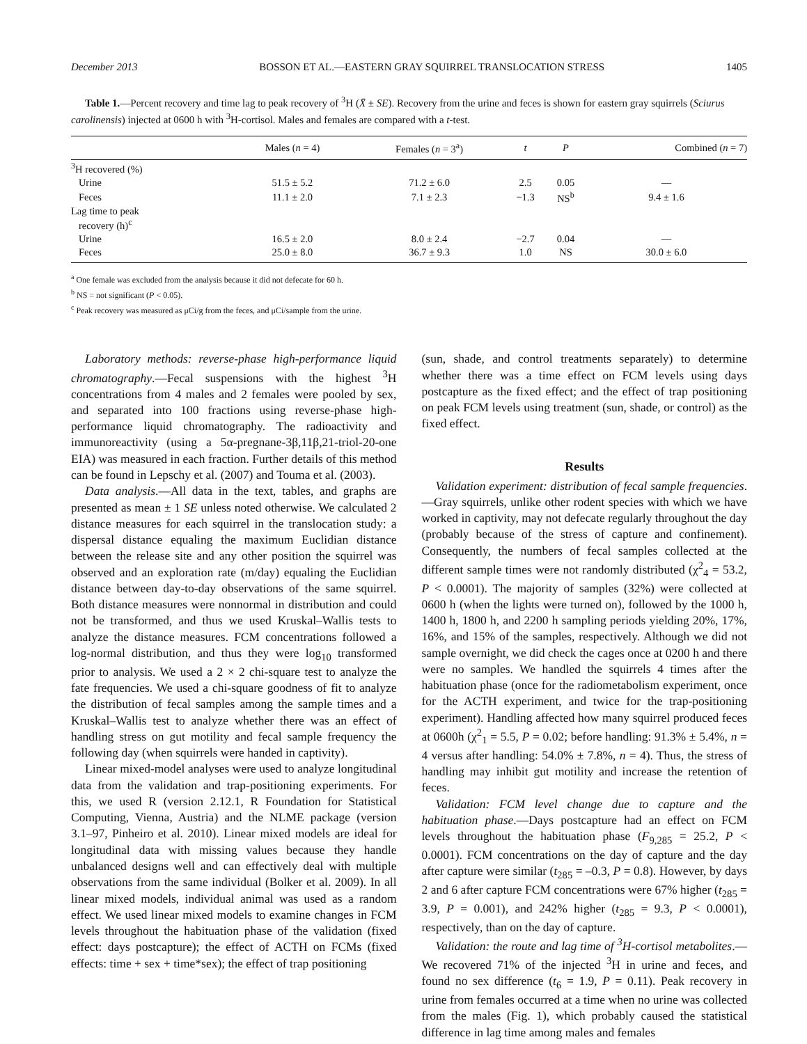December 2013 BOSSON ET AL.—EASTERN GRAY SQUIRREL TRANSLOCATION STRESS 1405
Table 1.—Percent recovery and time lag to peak recovery of <sup>3</sup>H (X̄ ± SE). Recovery from the urine and feces is shown for eastern gray squirrels (Sciurus carolinensis) injected at 0600 h with <sup>3</sup>H-cortisol. Males and females are compared with a t-test.
| | Males ( n = 4) | Females ( n = 3<sup>a</sup>) | t | P | Combined ( n = 7) |
| --- | --- | --- | --- | --- | --- |
| <sup>3</sup>H recovered (%) | | | | | |
| Urine | 51.5 ± 5.2 | 71.2 ± 6.0 | 2.5 | 0.05 | — |
| Feces | 11.1 ± 2.0 | 7.1 ± 2.3 | −1.3 | NS<sup>b</sup> | 9.4 ± 1.6 |
| Lag time to peak recovery (h)<sup>c</sup> | | | | | |
| Urine | 16.5 ± 2.0 | 8.0 ± 2.4 | −2.7 | 0.04 | — |
| Feces | 25.0 ± 8.0 | 36.7 ± 9.3 | 1.0 | NS | 30.0 ± 6.0 |
<sup>a</sup> One female was excluded from the analysis because it did not defecate for 60 h.
<sup>b</sup> NS = not significant (P < 0.05).
<sup>c</sup> Peak recovery was measured as μCi/g from the feces, and μCi/sample from the urine.
Laboratory methods: reverse-phase high-performance liquid chromatography.—Fecal suspensions with the highest <sup>3</sup>H concentrations from 4 males and 2 females were pooled by sex, and separated into 100 fractions using reverse-phase high-performance liquid chromatography. The radioactivity and immunoreactivity (using a 5α-pregnane-3β,11β,21-triol-20-one EIA) was measured in each fraction. Further details of this method can be found in Lepschy et al. (2007) and Touma et al. (2003).
Data analysis.—All data in the text, tables, and graphs are presented as mean ± 1 SE unless noted otherwise. We calculated 2 distance measures for each squirrel in the translocation study: a dispersal distance equaling the maximum Euclidian distance between the release site and any other position the squirrel was observed and an exploration rate (m/day) equaling the Euclidian distance between day-to-day observations of the same squirrel. Both distance measures were nonnormal in distribution and could not be transformed, and thus we used Kruskal–Wallis tests to analyze the distance measures. FCM concentrations followed a log-normal distribution, and thus they were log<sub>10</sub> transformed prior to analysis. We used a 2 × 2 chi-square test to analyze the fate frequencies. We used a chi-square goodness of fit to analyze the distribution of fecal samples among the sample times and a Kruskal–Wallis test to analyze whether there was an effect of handling stress on gut motility and fecal sample frequency the following day (when squirrels were handed in captivity).
Linear mixed-model analyses were used to analyze longitudinal data from the validation and trap-positioning experiments. For this, we used R (version 2.12.1, R Foundation for Statistical Computing, Vienna, Austria) and the NLME package (version 3.1–97, Pinheiro et al. 2010). Linear mixed models are ideal for longitudinal data with missing values because they handle unbalanced designs well and can effectively deal with multiple observations from the same individual (Bolker et al. 2009). In all linear mixed models, individual animal was used as a random effect. We used linear mixed models to examine changes in FCM levels throughout the habituation phase of the validation (fixed effect: days postcapture); the effect of ACTH on FCMs (fixed effects: time + sex + time*sex); the effect of trap positioning
(sun, shade, and control treatments separately) to determine whether there was a time effect on FCM levels using days postcapture as the fixed effect; and the effect of trap positioning on peak FCM levels using treatment (sun, shade, or control) as the fixed effect.
Results
Validation experiment: distribution of fecal sample frequencies.—Gray squirrels, unlike other rodent species with which we have worked in captivity, may not defecate regularly throughout the day (probably because of the stress of capture and confinement). Consequently, the numbers of fecal samples collected at the different sample times were not randomly distributed (χ<sup>2</sup><sub>4</sub> = 53.2, P < 0.0001). The majority of samples (32%) were collected at 0600 h (when the lights were turned on), followed by the 1000 h, 1400 h, 1800 h, and 2200 h sampling periods yielding 20%, 17%, 16%, and 15% of the samples, respectively. Although we did not sample overnight, we did check the cages once at 0200 h and there were no samples. We handled the squirrels 4 times after the habituation phase (once for the radiometabolism experiment, once for the ACTH experiment, and twice for the trap-positioning experiment). Handling affected how many squirrel produced feces at 0600h (χ<sup>2</sup><sub>1</sub> = 5.5, P = 0.02; before handling: 91.3% ± 5.4%, n = 4 versus after handling: 54.0% ± 7.8%, n = 4). Thus, the stress of handling may inhibit gut motility and increase the retention of feces.
Validation: FCM level change due to capture and the habituation phase.—Days postcapture had an effect on FCM levels throughout the habituation phase (F<sub>9,285</sub> = 25.2, P < 0.0001). FCM concentrations on the day of capture and the day after capture were similar (t<sub>285</sub> = –0.3, P = 0.8). However, by days 2 and 6 after capture FCM concentrations were 67% higher (t<sub>285</sub> = 3.9, P = 0.001), and 242% higher (t<sub>285</sub> = 9.3, P < 0.0001), respectively, than on the day of capture.
Validation: the route and lag time of <sup>3</sup>H-cortisol metabolites.—We recovered 71% of the injected <sup>3</sup>H in urine and feces, and found no sex difference (t<sub>6</sub> = 1.9, P = 0.11). Peak recovery in urine from females occurred at a time when no urine was collected from the males (Fig. 1), which probably caused the statistical difference in lag time among males and females